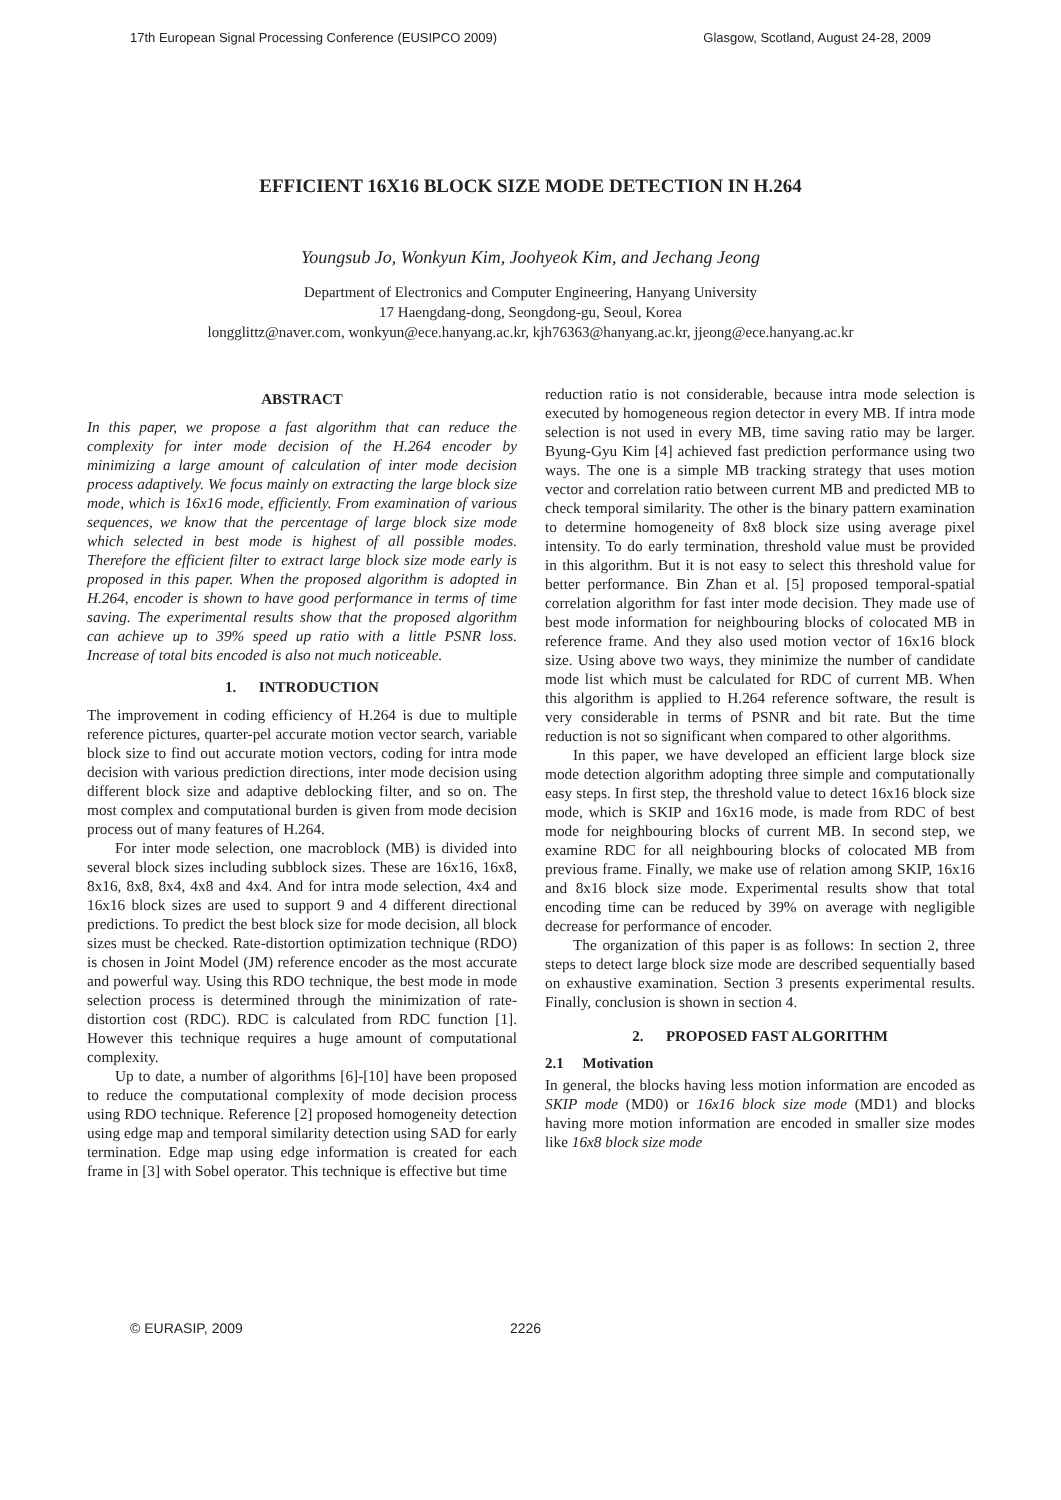17th European Signal Processing Conference (EUSIPCO 2009) Glasgow, Scotland, August 24-28, 2009
EFFICIENT 16X16 BLOCK SIZE MODE DETECTION IN H.264
Youngsub Jo, Wonkyun Kim, Joohyeok Kim, and Jechang Jeong
Department of Electronics and Computer Engineering, Hanyang University
17 Haengdang-dong, Seongdong-gu, Seoul, Korea
longglittz@naver.com, wonkyun@ece.hanyang.ac.kr, kjh76363@hanyang.ac.kr, jjeong@ece.hanyang.ac.kr
ABSTRACT
In this paper, we propose a fast algorithm that can reduce the complexity for inter mode decision of the H.264 encoder by minimizing a large amount of calculation of inter mode decision process adaptively. We focus mainly on extracting the large block size mode, which is 16x16 mode, efficiently. From examination of various sequences, we know that the percentage of large block size mode which selected in best mode is highest of all possible modes. Therefore the efficient filter to extract large block size mode early is proposed in this paper. When the proposed algorithm is adopted in H.264, encoder is shown to have good performance in terms of time saving. The experimental results show that the proposed algorithm can achieve up to 39% speed up ratio with a little PSNR loss. Increase of total bits encoded is also not much noticeable.
1. INTRODUCTION
The improvement in coding efficiency of H.264 is due to multiple reference pictures, quarter-pel accurate motion vector search, variable block size to find out accurate motion vectors, coding for intra mode decision with various prediction directions, inter mode decision using different block size and adaptive deblocking filter, and so on. The most complex and computational burden is given from mode decision process out of many features of H.264.
For inter mode selection, one macroblock (MB) is divided into several block sizes including subblock sizes. These are 16x16, 16x8, 8x16, 8x8, 8x4, 4x8 and 4x4. And for intra mode selection, 4x4 and 16x16 block sizes are used to support 9 and 4 different directional predictions. To predict the best block size for mode decision, all block sizes must be checked. Rate-distortion optimization technique (RDO) is chosen in Joint Model (JM) reference encoder as the most accurate and powerful way. Using this RDO technique, the best mode in mode selection process is determined through the minimization of rate-distortion cost (RDC). RDC is calculated from RDC function [1]. However this technique requires a huge amount of computational complexity.
Up to date, a number of algorithms [6]-[10] have been proposed to reduce the computational complexity of mode decision process using RDO technique. Reference [2] proposed homogeneity detection using edge map and temporal similarity detection using SAD for early termination. Edge map using edge information is created for each frame in [3] with Sobel operator. This technique is effective but time
reduction ratio is not considerable, because intra mode selection is executed by homogeneous region detector in every MB. If intra mode selection is not used in every MB, time saving ratio may be larger. Byung-Gyu Kim [4] achieved fast prediction performance using two ways. The one is a simple MB tracking strategy that uses motion vector and correlation ratio between current MB and predicted MB to check temporal similarity. The other is the binary pattern examination to determine homogeneity of 8x8 block size using average pixel intensity. To do early termination, threshold value must be provided in this algorithm. But it is not easy to select this threshold value for better performance. Bin Zhan et al. [5] proposed temporal-spatial correlation algorithm for fast inter mode decision. They made use of best mode information for neighbouring blocks of colocated MB in reference frame. And they also used motion vector of 16x16 block size. Using above two ways, they minimize the number of candidate mode list which must be calculated for RDC of current MB. When this algorithm is applied to H.264 reference software, the result is very considerable in terms of PSNR and bit rate. But the time reduction is not so significant when compared to other algorithms.
In this paper, we have developed an efficient large block size mode detection algorithm adopting three simple and computationally easy steps. In first step, the threshold value to detect 16x16 block size mode, which is SKIP and 16x16 mode, is made from RDC of best mode for neighbouring blocks of current MB. In second step, we examine RDC for all neighbouring blocks of colocated MB from previous frame. Finally, we make use of relation among SKIP, 16x16 and 8x16 block size mode. Experimental results show that total encoding time can be reduced by 39% on average with negligible decrease for performance of encoder.
The organization of this paper is as follows: In section 2, three steps to detect large block size mode are described sequentially based on exhaustive examination. Section 3 presents experimental results. Finally, conclusion is shown in section 4.
2. PROPOSED FAST ALGORITHM
2.1 Motivation
In general, the blocks having less motion information are encoded as SKIP mode (MD0) or 16x16 block size mode (MD1) and blocks having more motion information are encoded in smaller size modes like 16x8 block size mode
© EURASIP, 2009 2226